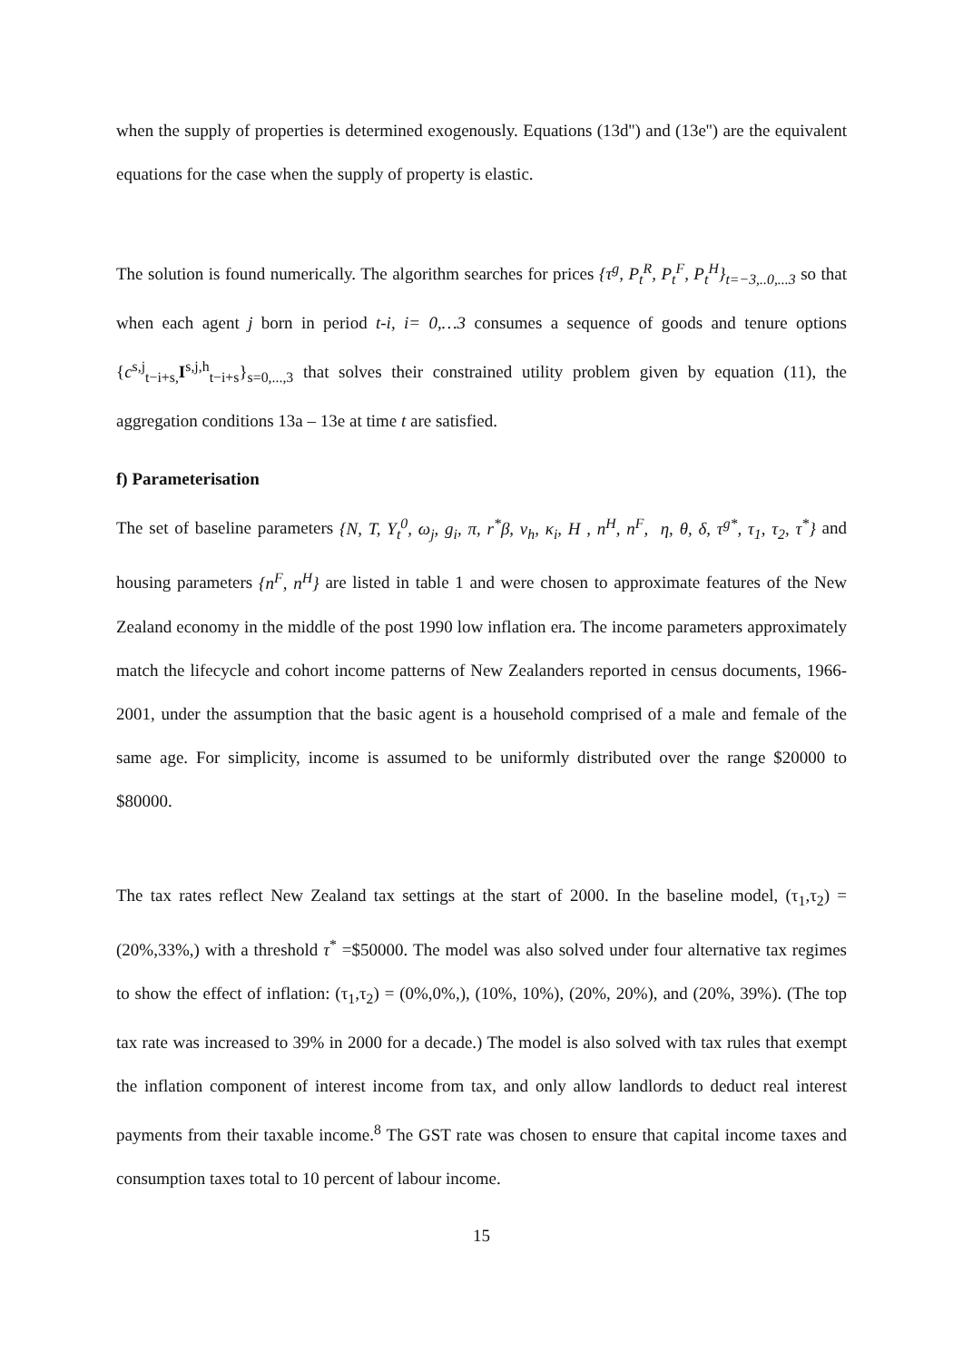when the supply of properties is determined exogenously. Equations (13d'') and (13e'') are the equivalent equations for the case when the supply of property is elastic.
The solution is found numerically. The algorithm searches for prices {τ<sup>g</sup>, P<sub>t</sub><sup>R</sup>, P<sub>t</sub><sup>F</sup>, P<sub>t</sub><sup>H</sup>}<sub>t=−3,..0,...3</sub> so that when each agent j born in period t-i, i= 0,…3 consumes a sequence of goods and tenure options {c<sup>s,j</sup><sub>t−i+s,</sub>I<sup>s,j,h</sup><sub>t−i+s</sub>}<sub>s=0,...,3</sub> that solves their constrained utility problem given by equation (11), the aggregation conditions 13a – 13e at time t are satisfied.
f) Parameterisation
The set of baseline parameters {N, T, Y<sub>t</sub><sup>0</sup>, ω<sub>j</sub>, g<sub>i</sub>, π, r<sup>*</sup>β, v<sub>h</sub>, κ<sub>i</sub>, H , n<sup>H</sup>, n<sup>F</sup>, η, θ, δ, τ<sup>g*</sup>, τ<sub>1</sub>, τ<sub>2</sub>, τ<sup>*</sup>} and housing parameters {n<sup>F</sup>, n<sup>H</sup>} are listed in table 1 and were chosen to approximate features of the New Zealand economy in the middle of the post 1990 low inflation era. The income parameters approximately match the lifecycle and cohort income patterns of New Zealanders reported in census documents, 1966-2001, under the assumption that the basic agent is a household comprised of a male and female of the same age. For simplicity, income is assumed to be uniformly distributed over the range $20000 to $80000.
The tax rates reflect New Zealand tax settings at the start of 2000. In the baseline model, (τ<sub>1</sub>,τ<sub>2</sub>) = (20%,33%,) with a threshold τ<sup>*</sup> =$50000. The model was also solved under four alternative tax regimes to show the effect of inflation: (τ<sub>1</sub>,τ<sub>2</sub>) = (0%,0%,), (10%, 10%), (20%, 20%), and (20%, 39%). (The top tax rate was increased to 39% in 2000 for a decade.) The model is also solved with tax rules that exempt the inflation component of interest income from tax, and only allow landlords to deduct real interest payments from their taxable income.<sup>8</sup> The GST rate was chosen to ensure that capital income taxes and consumption taxes total to 10 percent of labour income.
15